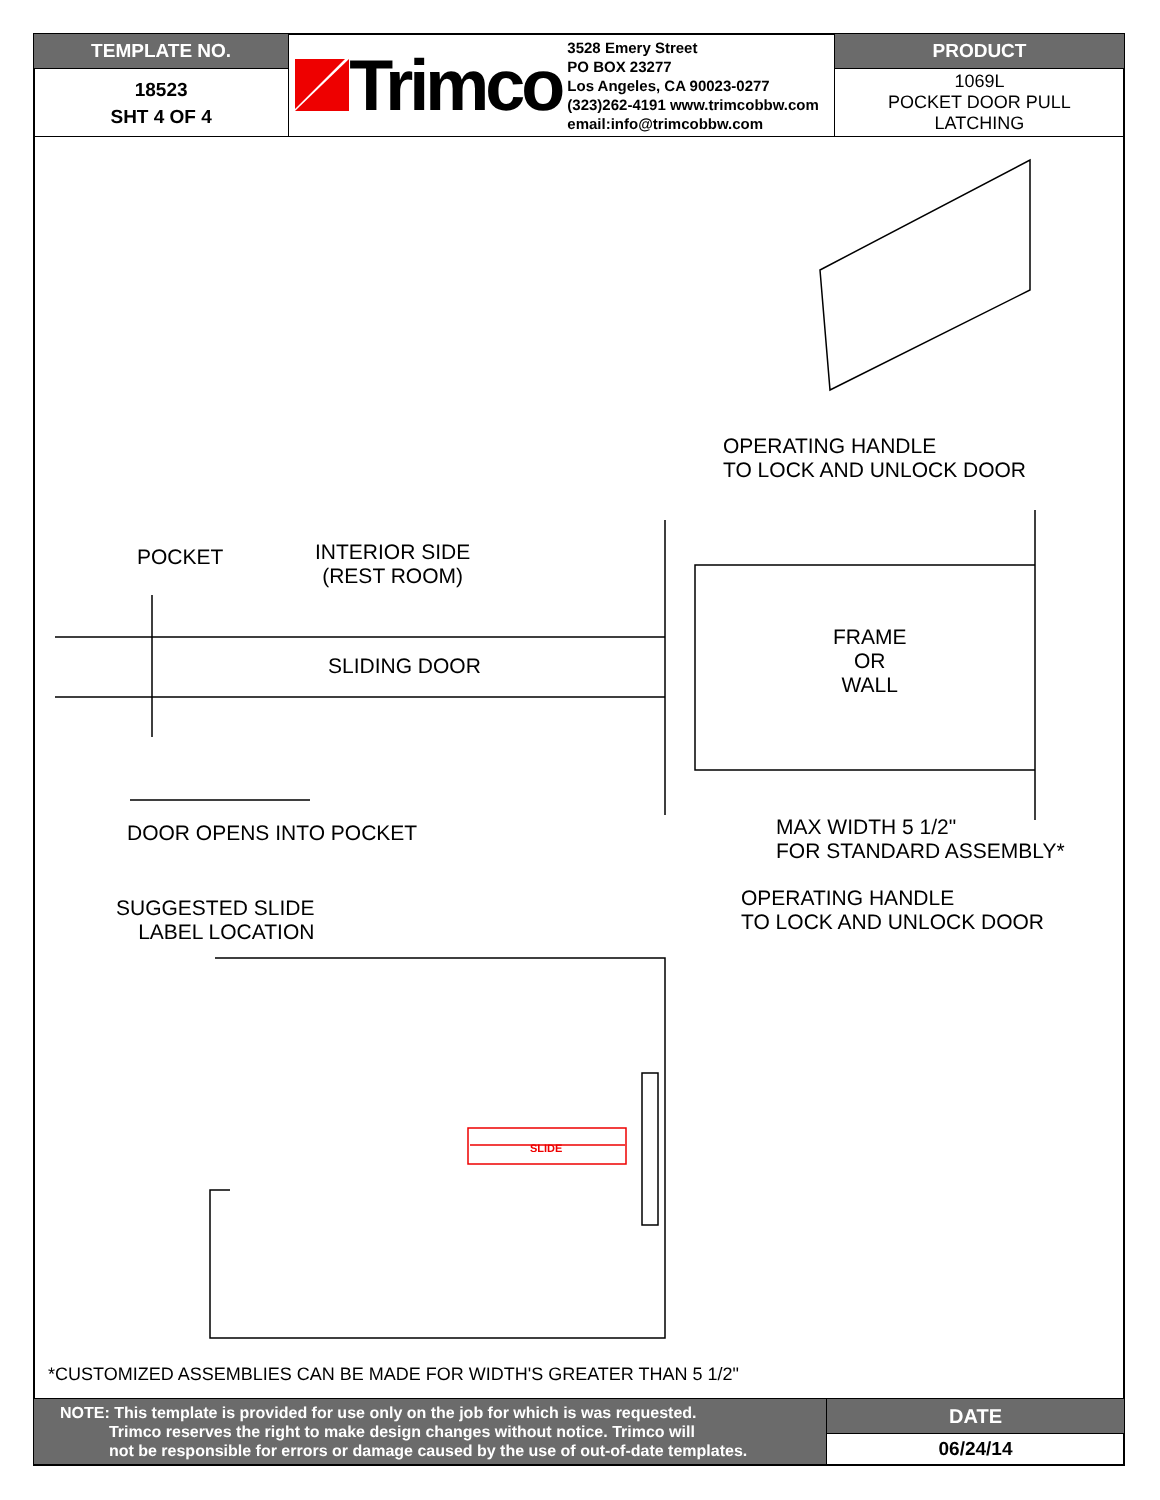| TEMPLATE NO. | Trimco 3528 Emery Street PO BOX 23277 Los Angeles, CA 90023-0277 (323)262-4191 www.trimcobbw.com email:info@trimcobbw.com | PRODUCT |
| 18523 SHT 4 OF 4 | | 1069L POCKET DOOR PULL LATCHING |
OPERATING HANDLE
TO LOCK AND UNLOCK DOOR
POCKET
INTERIOR SIDE
(REST ROOM)
FRAME
OR
WALL
SLIDING DOOR
DOOR OPENS INTO POCKET
MAX WIDTH 5 1/2"
FOR STANDARD ASSEMBLY*
OPERATING HANDLE
TO LOCK AND UNLOCK DOOR
SUGGESTED SLIDE
LABEL LOCATION
SLIDE
*CUSTOMIZED ASSEMBLIES CAN BE MADE FOR WIDTH'S GREATER THAN 5 1/2"
| NOTE: This template is provided for use only on the job for which is was requested. Trimco reserves the right to make design changes without notice. Trimco will not be responsible for errors or damage caused by the use of out-of-date templates. | DATE |
| | 06/24/14 |